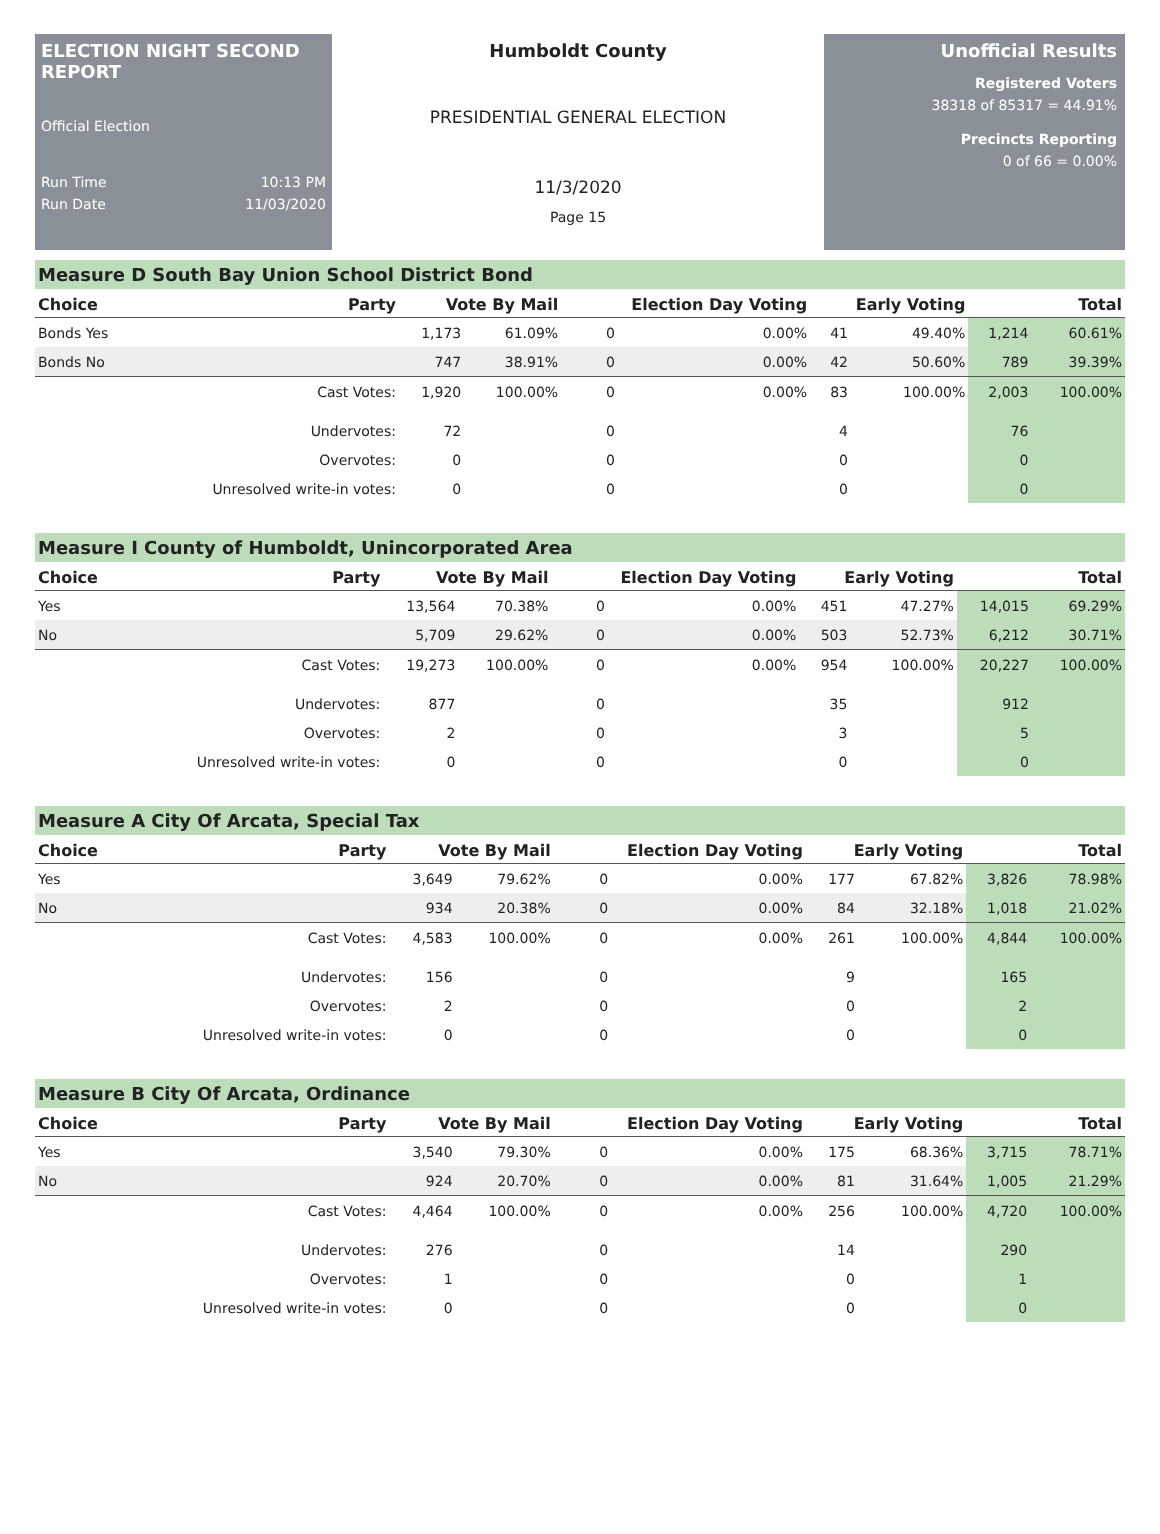ELECTION NIGHT SECOND REPORT
Official Election
Run Time 10:13 PM
Run Date 11/03/2020
Humboldt County
PRESIDENTIAL GENERAL ELECTION
11/3/2020
Page 15
Unofficial Results
Registered Voters
38318 of 85317 = 44.91%
Precincts Reporting
0 of 66 = 0.00%
Measure D South Bay Union School District Bond
| Choice | Party | Vote By Mail | | Election Day Voting | | Early Voting | | Total | |
| --- | --- | --- | --- | --- | --- | --- | --- | --- | --- |
| Bonds Yes | | 1,173 | 61.09% | 0 | 0.00% | 41 | 49.40% | 1,214 | 60.61% |
| Bonds No | | 747 | 38.91% | 0 | 0.00% | 42 | 50.60% | 789 | 39.39% |
| | Cast Votes: | 1,920 | 100.00% | 0 | 0.00% | 83 | 100.00% | 2,003 | 100.00% |
| | Undervotes: | 72 | | 0 | | 4 | | 76 | |
| | Overvotes: | 0 | | 0 | | 0 | | 0 | |
| | Unresolved write-in votes: | 0 | | 0 | | 0 | | 0 | |
Measure I County of Humboldt, Unincorporated Area
| Choice | Party | Vote By Mail | | Election Day Voting | | Early Voting | | Total | |
| --- | --- | --- | --- | --- | --- | --- | --- | --- | --- |
| Yes | | 13,564 | 70.38% | 0 | 0.00% | 451 | 47.27% | 14,015 | 69.29% |
| No | | 5,709 | 29.62% | 0 | 0.00% | 503 | 52.73% | 6,212 | 30.71% |
| | Cast Votes: | 19,273 | 100.00% | 0 | 0.00% | 954 | 100.00% | 20,227 | 100.00% |
| | Undervotes: | 877 | | 0 | | 35 | | 912 | |
| | Overvotes: | 2 | | 0 | | 3 | | 5 | |
| | Unresolved write-in votes: | 0 | | 0 | | 0 | | 0 | |
Measure A City Of Arcata, Special Tax
| Choice | Party | Vote By Mail | | Election Day Voting | | Early Voting | | Total | |
| --- | --- | --- | --- | --- | --- | --- | --- | --- | --- |
| Yes | | 3,649 | 79.62% | 0 | 0.00% | 177 | 67.82% | 3,826 | 78.98% |
| No | | 934 | 20.38% | 0 | 0.00% | 84 | 32.18% | 1,018 | 21.02% |
| | Cast Votes: | 4,583 | 100.00% | 0 | 0.00% | 261 | 100.00% | 4,844 | 100.00% |
| | Undervotes: | 156 | | 0 | | 9 | | 165 | |
| | Overvotes: | 2 | | 0 | | 0 | | 2 | |
| | Unresolved write-in votes: | 0 | | 0 | | 0 | | 0 | |
Measure B City Of Arcata, Ordinance
| Choice | Party | Vote By Mail | | Election Day Voting | | Early Voting | | Total | |
| --- | --- | --- | --- | --- | --- | --- | --- | --- | --- |
| Yes | | 3,540 | 79.30% | 0 | 0.00% | 175 | 68.36% | 3,715 | 78.71% |
| No | | 924 | 20.70% | 0 | 0.00% | 81 | 31.64% | 1,005 | 21.29% |
| | Cast Votes: | 4,464 | 100.00% | 0 | 0.00% | 256 | 100.00% | 4,720 | 100.00% |
| | Undervotes: | 276 | | 0 | | 14 | | 290 | |
| | Overvotes: | 1 | | 0 | | 0 | | 1 | |
| | Unresolved write-in votes: | 0 | | 0 | | 0 | | 0 | |